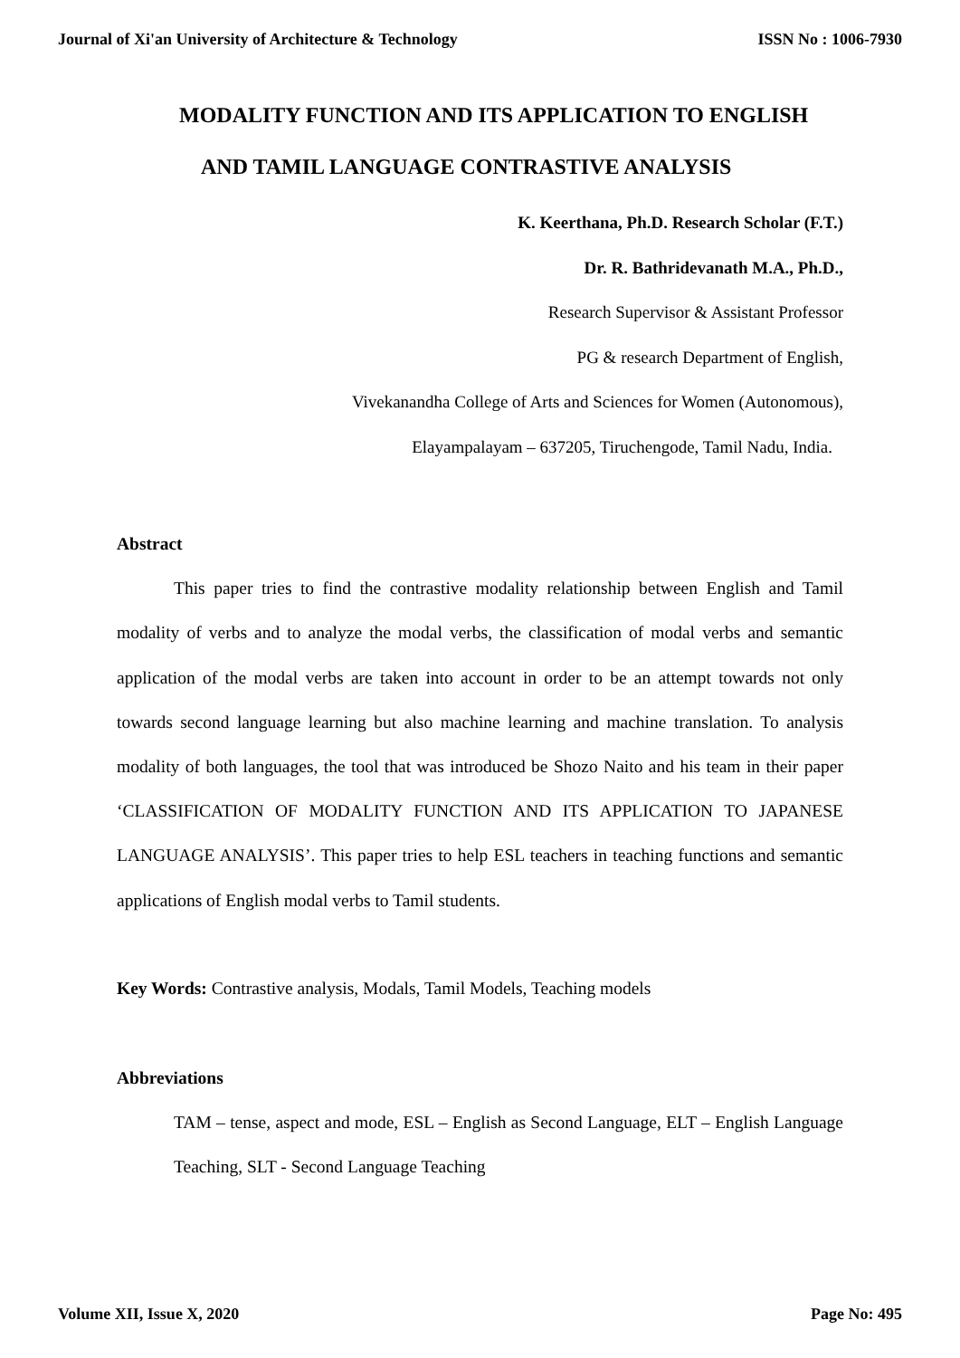Journal of Xi'an University of Architecture & Technology ISSN No : 1006-7930
MODALITY FUNCTION AND ITS APPLICATION TO ENGLISH
AND TAMIL LANGUAGE CONTRASTIVE ANALYSIS
K. Keerthana, Ph.D. Research Scholar (F.T.)
Dr. R. Bathridevanath M.A., Ph.D.,
Research Supervisor & Assistant Professor
PG & research Department of English,
Vivekanandha College of Arts and Sciences for Women (Autonomous),
Elayampalayam – 637205, Tiruchengode, Tamil Nadu, India.
Abstract
This paper tries to find the contrastive modality relationship between English and Tamil modality of verbs and to analyze the modal verbs, the classification of modal verbs and semantic application of the modal verbs are taken into account in order to be an attempt towards not only towards second language learning but also machine learning and machine translation. To analysis modality of both languages, the tool that was introduced be Shozo Naito and his team in their paper ‘CLASSIFICATION OF MODALITY FUNCTION AND ITS APPLICATION TO JAPANESE LANGUAGE ANALYSIS’. This paper tries to help ESL teachers in teaching functions and semantic applications of English modal verbs to Tamil students.
Key Words: Contrastive analysis, Modals, Tamil Models, Teaching models
Abbreviations
TAM – tense, aspect and mode, ESL – English as Second Language, ELT – English Language Teaching, SLT - Second Language Teaching
Volume XII, Issue X, 2020 Page No: 495